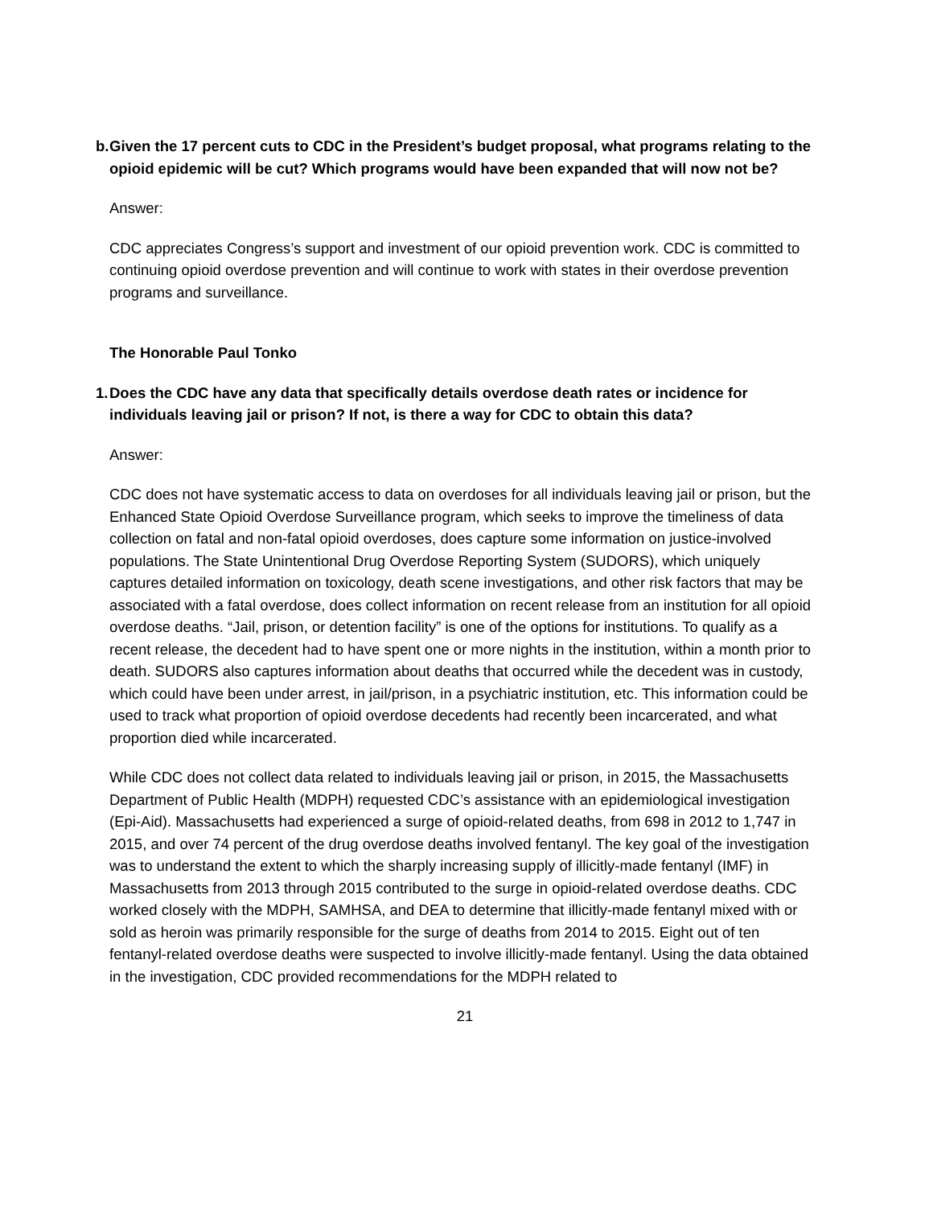b. Given the 17 percent cuts to CDC in the President’s budget proposal, what programs relating to the opioid epidemic will be cut? Which programs would have been expanded that will now not be?
Answer:
CDC appreciates Congress’s support and investment of our opioid prevention work. CDC is committed to continuing opioid overdose prevention and will continue to work with states in their overdose prevention programs and surveillance.
The Honorable Paul Tonko
1. Does the CDC have any data that specifically details overdose death rates or incidence for individuals leaving jail or prison? If not, is there a way for CDC to obtain this data?
Answer:
CDC does not have systematic access to data on overdoses for all individuals leaving jail or prison, but the Enhanced State Opioid Overdose Surveillance program, which seeks to improve the timeliness of data collection on fatal and non-fatal opioid overdoses, does capture some information on justice-involved populations. The State Unintentional Drug Overdose Reporting System (SUDORS), which uniquely captures detailed information on toxicology, death scene investigations, and other risk factors that may be associated with a fatal overdose, does collect information on recent release from an institution for all opioid overdose deaths. “Jail, prison, or detention facility” is one of the options for institutions. To qualify as a recent release, the decedent had to have spent one or more nights in the institution, within a month prior to death. SUDORS also captures information about deaths that occurred while the decedent was in custody, which could have been under arrest, in jail/prison, in a psychiatric institution, etc. This information could be used to track what proportion of opioid overdose decedents had recently been incarcerated, and what proportion died while incarcerated.
While CDC does not collect data related to individuals leaving jail or prison, in 2015, the Massachusetts Department of Public Health (MDPH) requested CDC’s assistance with an epidemiological investigation (Epi-Aid). Massachusetts had experienced a surge of opioid-related deaths, from 698 in 2012 to 1,747 in 2015, and over 74 percent of the drug overdose deaths involved fentanyl. The key goal of the investigation was to understand the extent to which the sharply increasing supply of illicitly-made fentanyl (IMF) in Massachusetts from 2013 through 2015 contributed to the surge in opioid-related overdose deaths. CDC worked closely with the MDPH, SAMHSA, and DEA to determine that illicitly-made fentanyl mixed with or sold as heroin was primarily responsible for the surge of deaths from 2014 to 2015. Eight out of ten fentanyl-related overdose deaths were suspected to involve illicitly-made fentanyl. Using the data obtained in the investigation, CDC provided recommendations for the MDPH related to
21